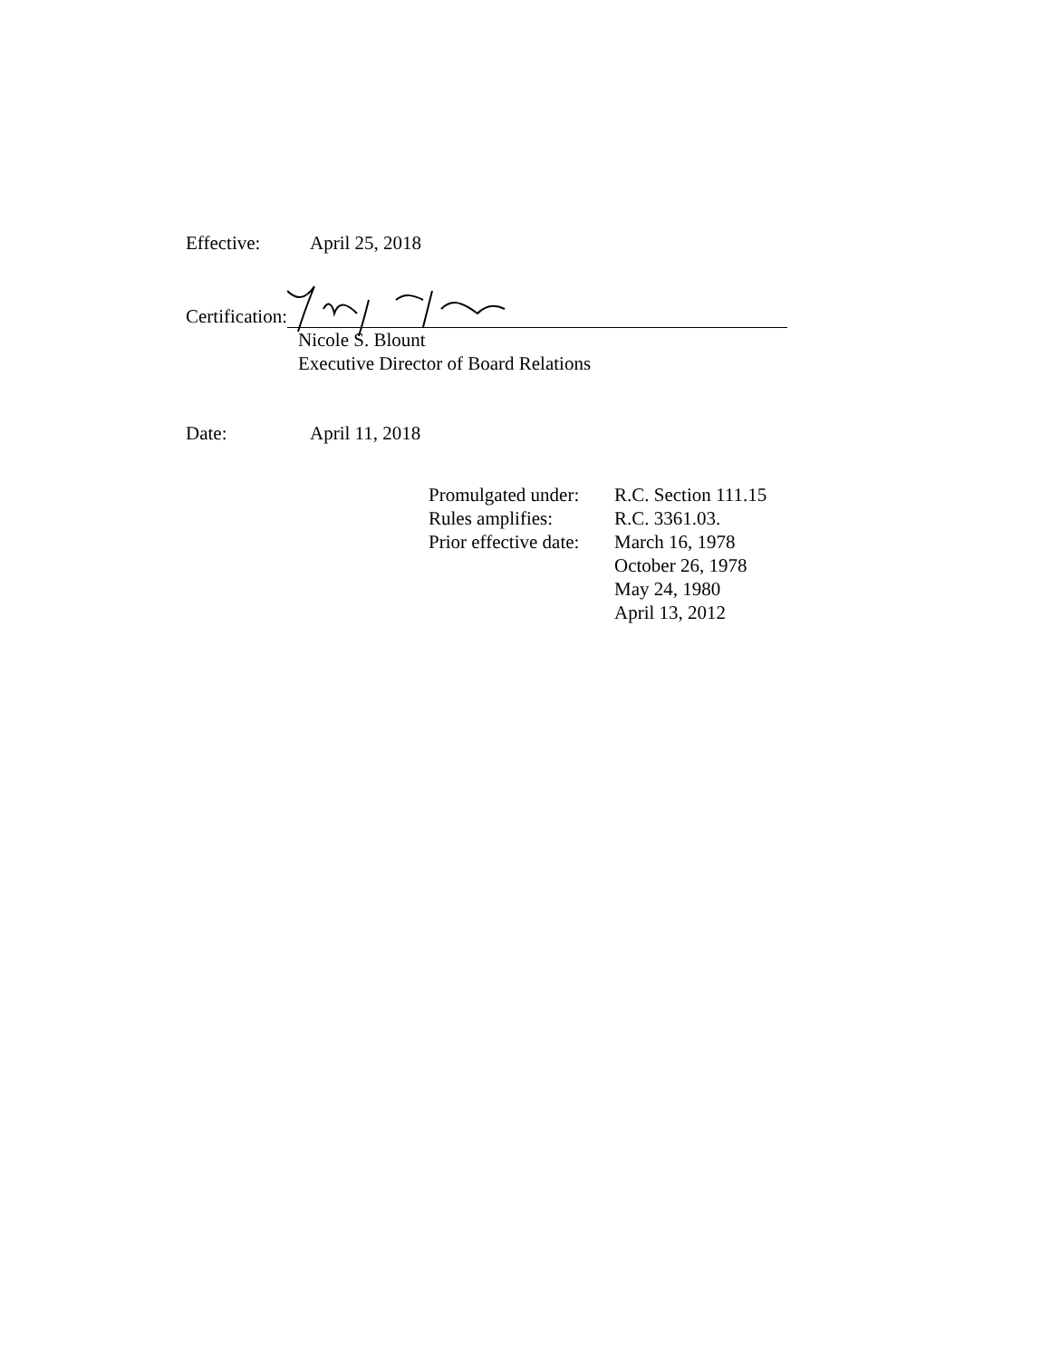Effective: April 25, 2018
Certification:
Nicole S. Blount
Executive Director of Board Relations
Date: April 11, 2018
| Promulgated under: | R.C. Section 111.15 |
| Rules amplifies: | R.C. 3361.03. |
| Prior effective date: | March 16, 1978 October 26, 1978 May 24, 1980 April 13, 2012 |